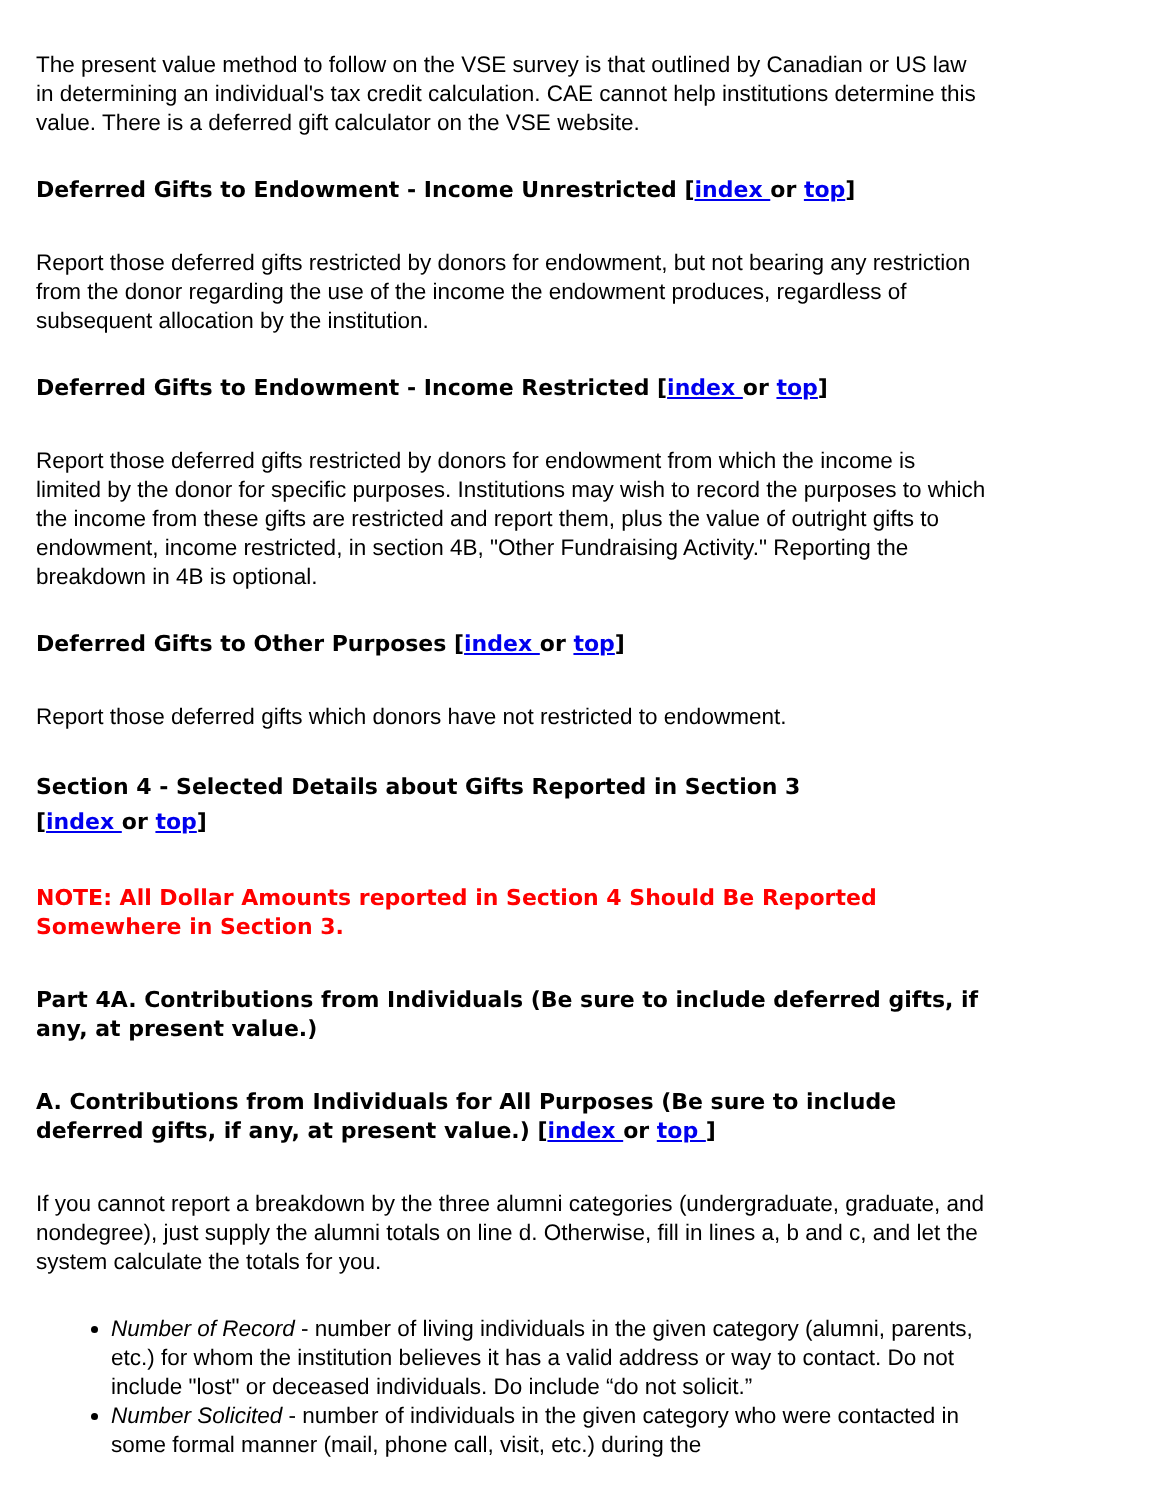The present value method to follow on the VSE survey is that outlined by Canadian or US law in determining an individual's tax credit calculation. CAE cannot help institutions determine this value. There is a deferred gift calculator on the VSE website.
Deferred Gifts to Endowment - Income Unrestricted [index or top]
Report those deferred gifts restricted by donors for endowment, but not bearing any restriction from the donor regarding the use of the income the endowment produces, regardless of subsequent allocation by the institution.
Deferred Gifts to Endowment - Income Restricted [index or top]
Report those deferred gifts restricted by donors for endowment from which the income is limited by the donor for specific purposes. Institutions may wish to record the purposes to which the income from these gifts are restricted and report them, plus the value of outright gifts to endowment, income restricted, in section 4B, "Other Fundraising Activity." Reporting the breakdown in 4B is optional.
Deferred Gifts to Other Purposes [index or top]
Report those deferred gifts which donors have not restricted to endowment.
Section 4 - Selected Details about Gifts Reported in Section 3
[index or top]
NOTE: All Dollar Amounts reported in Section 4 Should Be Reported Somewhere in Section 3.
Part 4A. Contributions from Individuals (Be sure to include deferred gifts, if any, at present value.)
A. Contributions from Individuals for All Purposes (Be sure to include deferred gifts, if any, at present value.) [index or top ]
If you cannot report a breakdown by the three alumni categories (undergraduate, graduate, and nondegree), just supply the alumni totals on line d. Otherwise, fill in lines a, b and c, and let the system calculate the totals for you.
Number of Record - number of living individuals in the given category (alumni, parents, etc.) for whom the institution believes it has a valid address or way to contact. Do not include "lost" or deceased individuals. Do include “do not solicit.”
Number Solicited - number of individuals in the given category who were contacted in some formal manner (mail, phone call, visit, etc.) during the